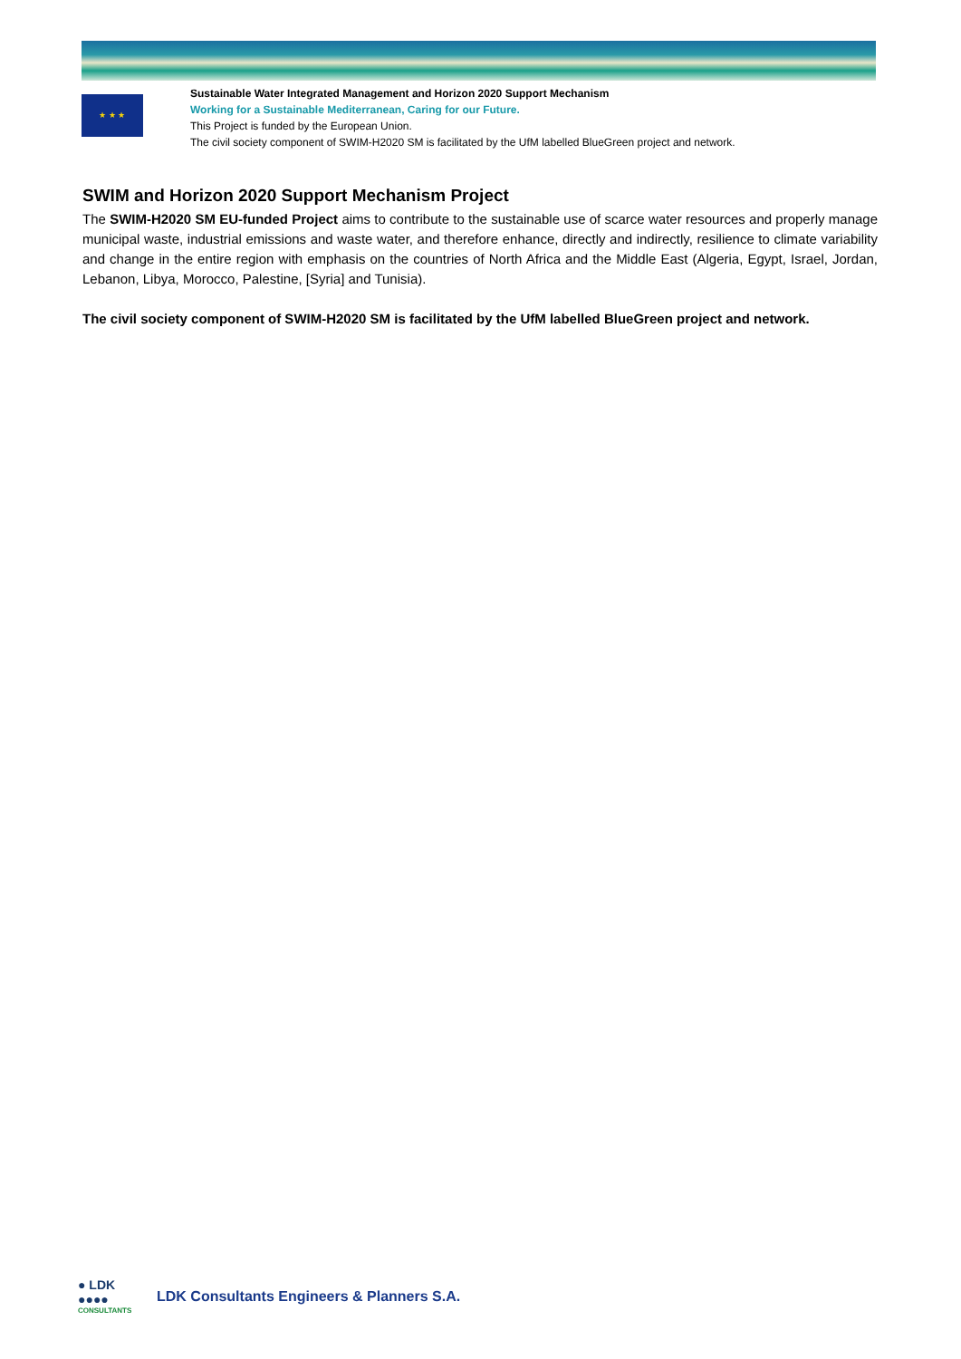★ ★ ★
Sustainable Water Integrated Management and Horizon 2020 Support Mechanism
Working for a Sustainable Mediterranean, Caring for our Future.
This Project is funded by the European Union.
The civil society component of SWIM-H2020 SM is facilitated by the UfM labelled BlueGreen project and network.
SWIM and Horizon 2020 Support Mechanism Project
The SWIM-H2020 SM EU-funded Project aims to contribute to the sustainable use of scarce water resources and properly manage municipal waste, industrial emissions and waste water, and therefore enhance, directly and indirectly, resilience to climate variability and change in the entire region with emphasis on the countries of North Africa and the Middle East (Algeria, Egypt, Israel, Jordan, Lebanon, Libya, Morocco, Palestine, [Syria] and Tunisia).
The civil society component of SWIM-H2020 SM is facilitated by the UfM labelled BlueGreen project and network.
● LDK
●●●●
CONSULTANTS
LDK Consultants Engineers & Planners S.A.